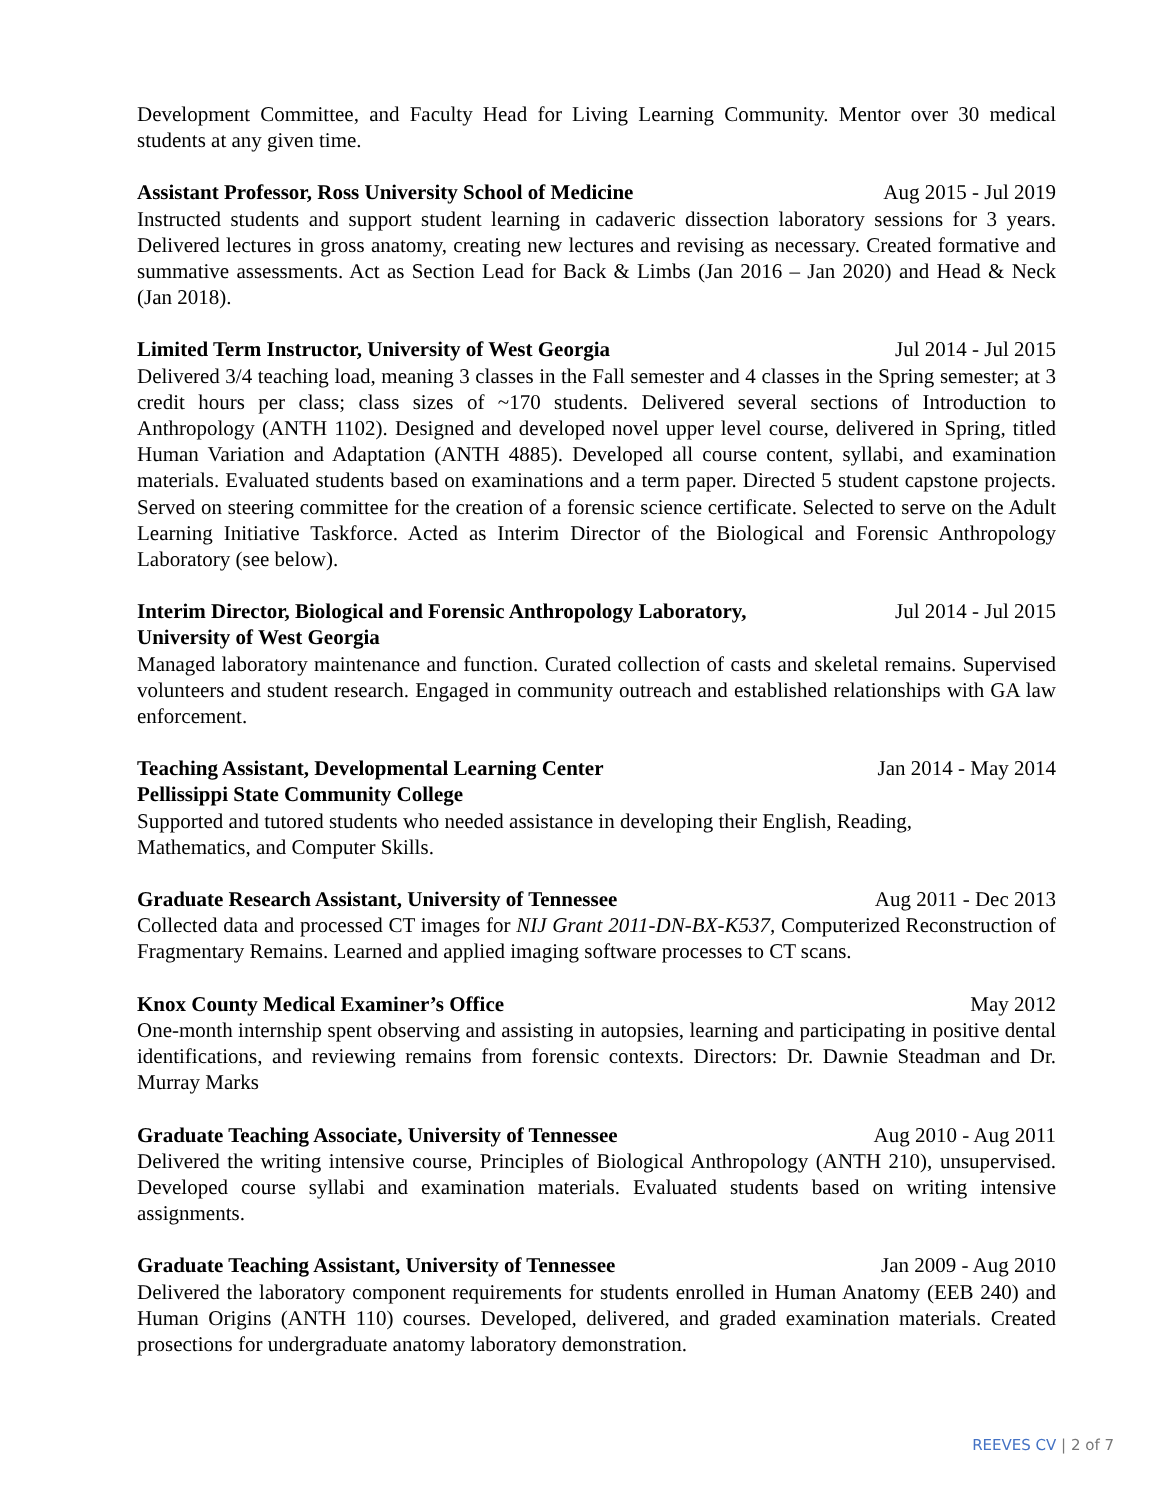Development Committee, and Faculty Head for Living Learning Community. Mentor over 30 medical students at any given time.
Assistant Professor, Ross University School of Medicine Aug 2015 - Jul 2019
Instructed students and support student learning in cadaveric dissection laboratory sessions for 3 years. Delivered lectures in gross anatomy, creating new lectures and revising as necessary. Created formative and summative assessments. Act as Section Lead for Back & Limbs (Jan 2016 – Jan 2020) and Head & Neck (Jan 2018).
Limited Term Instructor, University of West Georgia Jul 2014 - Jul 2015
Delivered 3/4 teaching load, meaning 3 classes in the Fall semester and 4 classes in the Spring semester; at 3 credit hours per class; class sizes of ~170 students. Delivered several sections of Introduction to Anthropology (ANTH 1102). Designed and developed novel upper level course, delivered in Spring, titled Human Variation and Adaptation (ANTH 4885). Developed all course content, syllabi, and examination materials. Evaluated students based on examinations and a term paper. Directed 5 student capstone projects. Served on steering committee for the creation of a forensic science certificate. Selected to serve on the Adult Learning Initiative Taskforce. Acted as Interim Director of the Biological and Forensic Anthropology Laboratory (see below).
Interim Director, Biological and Forensic Anthropology Laboratory,
University of West Georgia Jul 2014 - Jul 2015
Managed laboratory maintenance and function. Curated collection of casts and skeletal remains. Supervised volunteers and student research. Engaged in community outreach and established relationships with GA law enforcement.
Teaching Assistant, Developmental Learning Center
Pellissippi State Community College Jan 2014 - May 2014
Supported and tutored students who needed assistance in developing their English, Reading,
Mathematics, and Computer Skills.
Graduate Research Assistant, University of Tennessee Aug 2011 - Dec 2013
Collected data and processed CT images for NIJ Grant 2011-DN-BX-K537, Computerized Reconstruction of Fragmentary Remains. Learned and applied imaging software processes to CT scans.
Knox County Medical Examiner’s Office May 2012
One-month internship spent observing and assisting in autopsies, learning and participating in positive dental identifications, and reviewing remains from forensic contexts. Directors: Dr. Dawnie Steadman and Dr. Murray Marks
Graduate Teaching Associate, University of Tennessee Aug 2010 - Aug 2011
Delivered the writing intensive course, Principles of Biological Anthropology (ANTH 210), unsupervised. Developed course syllabi and examination materials. Evaluated students based on writing intensive assignments.
Graduate Teaching Assistant, University of Tennessee Jan 2009 - Aug 2010
Delivered the laboratory component requirements for students enrolled in Human Anatomy (EEB 240) and Human Origins (ANTH 110) courses. Developed, delivered, and graded examination materials. Created prosections for undergraduate anatomy laboratory demonstration.
REEVES CV | 2 of 7